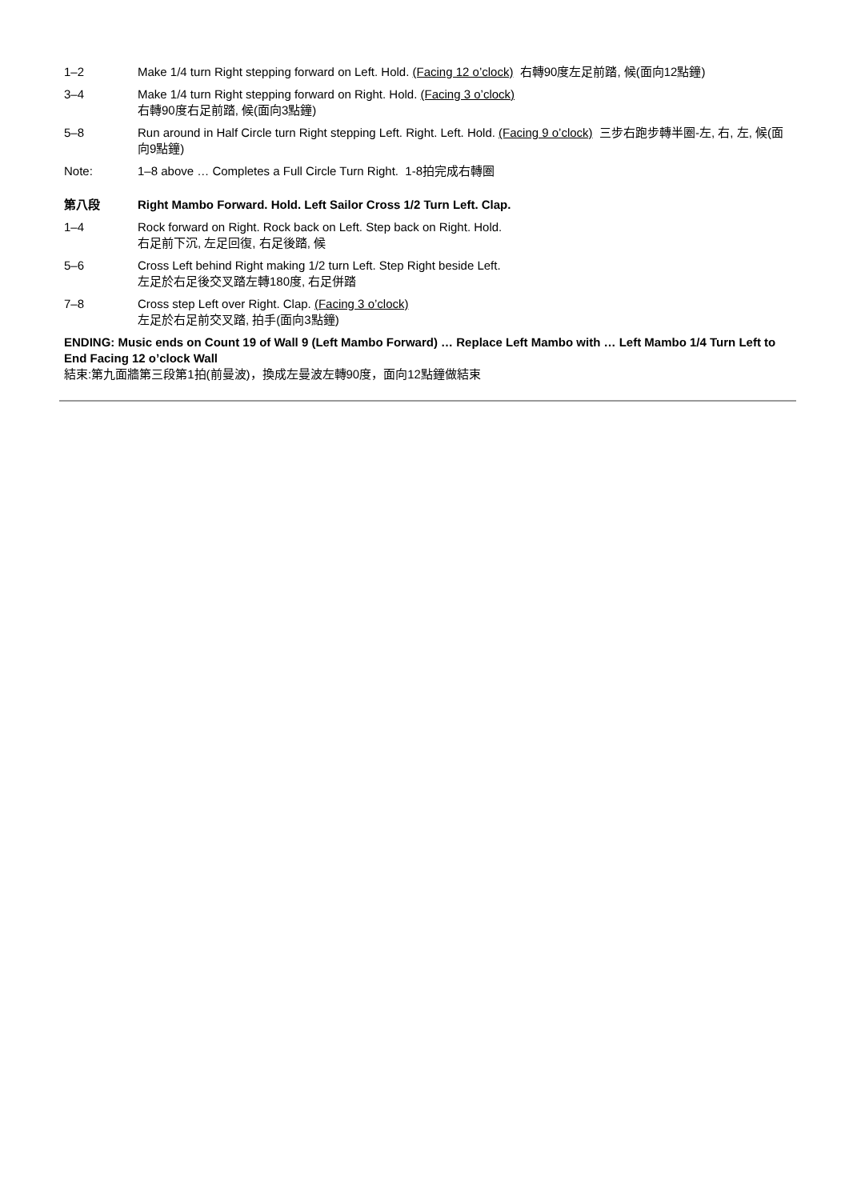1–2 Make 1/4 turn Right stepping forward on Left. Hold. (Facing 12 o’clock) 右轉90度左足前踏, 候(面向12點鐘)
3–4 Make 1/4 turn Right stepping forward on Right. Hold. (Facing 3 o’clock)
右轉90度右足前踏, 候(面向3點鐘)
5–8 Run around in Half Circle turn Right stepping Left. Right. Left. Hold. (Facing 9 o’clock) 三步右跑步轉半圈-左, 右, 左, 候(面向9點鐘)
Note: 1–8 above … Completes a Full Circle Turn Right. 1-8拍完成右轉圈
第八段 Right Mambo Forward. Hold. Left Sailor Cross 1/2 Turn Left. Clap.
1–4 Rock forward on Right. Rock back on Left. Step back on Right. Hold.
右足前下沉, 左足回復, 右足後踏, 候
5–6 Cross Left behind Right making 1/2 turn Left. Step Right beside Left.
左足於右足後交叉踏左轉180度, 右足併踏
7–8 Cross step Left over Right. Clap. (Facing 3 o’clock)
左足於右足前交叉踏, 拍手(面向3點鐘)
ENDING: Music ends on Count 19 of Wall 9 (Left Mambo Forward) … Replace Left Mambo with … Left Mambo 1/4 Turn Left to End Facing 12 o’clock Wall
結束:第九面牆第三段第1拍(前曼波)，換成左曼波左轉90度，面向12點鐘做結束